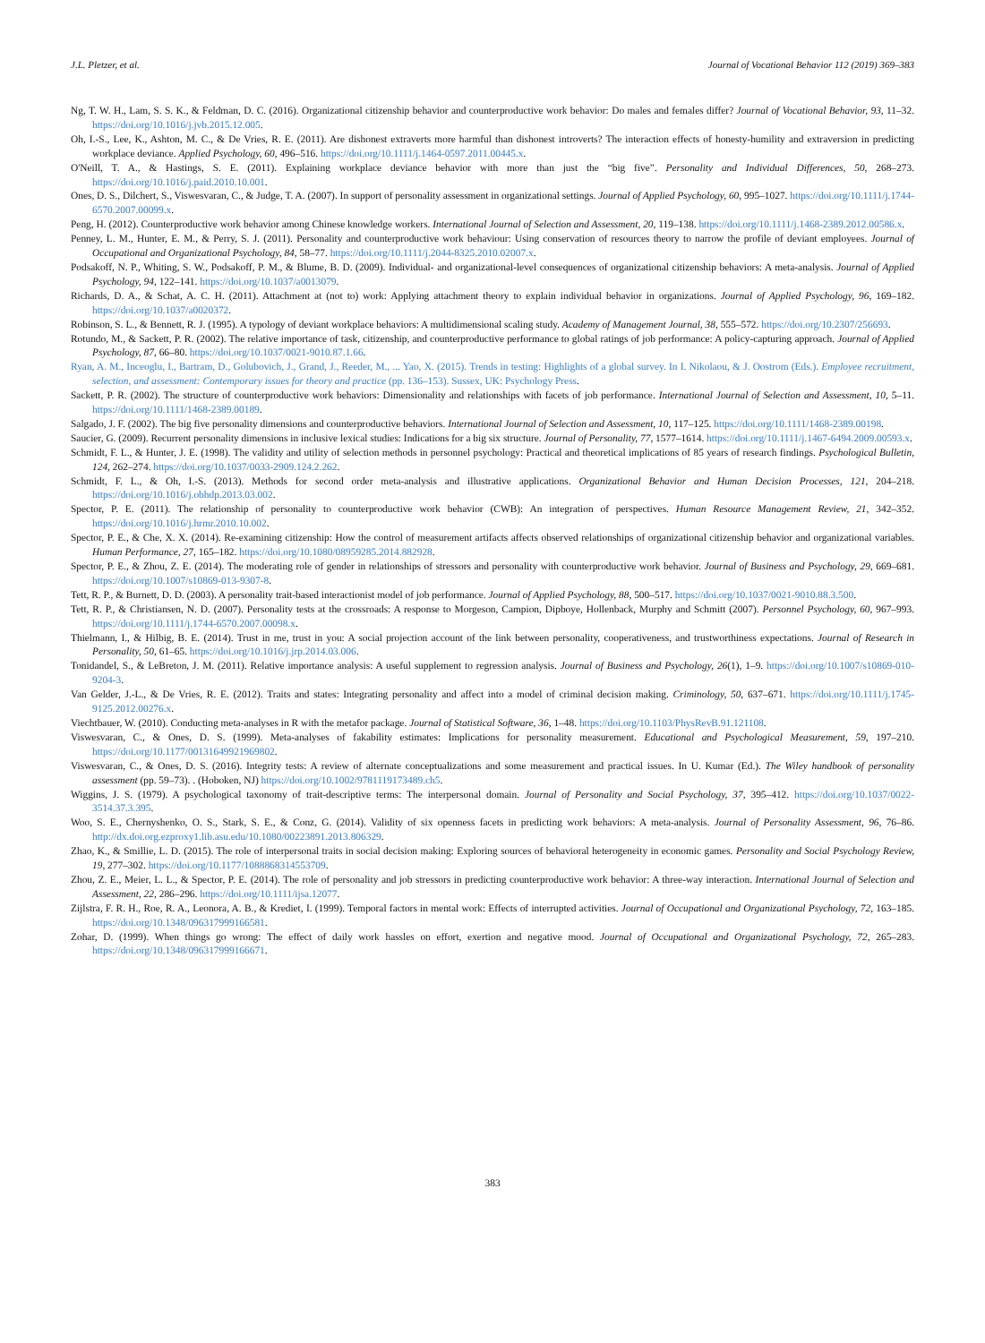J.L. Pletzer, et al. Journal of Vocational Behavior 112 (2019) 369–383
Ng, T. W. H., Lam, S. S. K., & Feldman, D. C. (2016). Organizational citizenship behavior and counterproductive work behavior: Do males and females differ? Journal of Vocational Behavior, 93, 11–32. https://doi.org/10.1016/j.jvb.2015.12.005.
Oh, I.-S., Lee, K., Ashton, M. C., & De Vries, R. E. (2011). Are dishonest extraverts more harmful than dishonest introverts? The interaction effects of honesty-humility and extraversion in predicting workplace deviance. Applied Psychology, 60, 496–516. https://doi.org/10.1111/j.1464-0597.2011.00445.x.
O'Neill, T. A., & Hastings, S. E. (2011). Explaining workplace deviance behavior with more than just the “big five”. Personality and Individual Differences, 50, 268–273. https://doi.org/10.1016/j.paid.2010.10.001.
Ones, D. S., Dilchert, S., Viswesvaran, C., & Judge, T. A. (2007). In support of personality assessment in organizational settings. Journal of Applied Psychology, 60, 995–1027. https://doi.org/10.1111/j.1744-6570.2007.00099.x.
Peng, H. (2012). Counterproductive work behavior among Chinese knowledge workers. International Journal of Selection and Assessment, 20, 119–138. https://doi.org/10.1111/j.1468-2389.2012.00586.x.
Penney, L. M., Hunter, E. M., & Perry, S. J. (2011). Personality and counterproductive work behaviour: Using conservation of resources theory to narrow the profile of deviant employees. Journal of Occupational and Organizational Psychology, 84, 58–77. https://doi.org/10.1111/j.2044-8325.2010.02007.x.
Podsakoff, N. P., Whiting, S. W., Podsakoff, P. M., & Blume, B. D. (2009). Individual- and organizational-level consequences of organizational citizenship behaviors: A meta-analysis. Journal of Applied Psychology, 94, 122–141. https://doi.org/10.1037/a0013079.
Richards, D. A., & Schat, A. C. H. (2011). Attachment at (not to) work: Applying attachment theory to explain individual behavior in organizations. Journal of Applied Psychology, 96, 169–182. https://doi.org/10.1037/a0020372.
Robinson, S. L., & Bennett, R. J. (1995). A typology of deviant workplace behaviors: A multidimensional scaling study. Academy of Management Journal, 38, 555–572. https://doi.org/10.2307/256693.
Rotundo, M., & Sackett, P. R. (2002). The relative importance of task, citizenship, and counterproductive performance to global ratings of job performance: A policy-capturing approach. Journal of Applied Psychology, 87, 66–80. https://doi.org/10.1037/0021-9010.87.1.66.
Ryan, A. M., Inceoglu, I., Bartram, D., Golubovich, J., Grand, J., Reeder, M., ... Yao, X. (2015). Trends in testing: Highlights of a global survey. In I. Nikolaou, & J. Oostrom (Eds.). Employee recruitment, selection, and assessment: Contemporary issues for theory and practice (pp. 136–153). Sussex, UK: Psychology Press.
Sackett, P. R. (2002). The structure of counterproductive work behaviors: Dimensionality and relationships with facets of job performance. International Journal of Selection and Assessment, 10, 5–11. https://doi.org/10.1111/1468-2389.00189.
Salgado, J. F. (2002). The big five personality dimensions and counterproductive behaviors. International Journal of Selection and Assessment, 10, 117–125. https://doi.org/10.1111/1468-2389.00198.
Saucier, G. (2009). Recurrent personality dimensions in inclusive lexical studies: Indications for a big six structure. Journal of Personality, 77, 1577–1614. https://doi.org/10.1111/j.1467-6494.2009.00593.x.
Schmidt, F. L., & Hunter, J. E. (1998). The validity and utility of selection methods in personnel psychology: Practical and theoretical implications of 85 years of research findings. Psychological Bulletin, 124, 262–274. https://doi.org/10.1037/0033-2909.124.2.262.
Schmidt, F. L., & Oh, I.-S. (2013). Methods for second order meta-analysis and illustrative applications. Organizational Behavior and Human Decision Processes, 121, 204–218. https://doi.org/10.1016/j.obhdp.2013.03.002.
Spector, P. E. (2011). The relationship of personality to counterproductive work behavior (CWB): An integration of perspectives. Human Resource Management Review, 21, 342–352. https://doi.org/10.1016/j.hrmr.2010.10.002.
Spector, P. E., & Che, X. X. (2014). Re-examining citizenship: How the control of measurement artifacts affects observed relationships of organizational citizenship behavior and organizational variables. Human Performance, 27, 165–182. https://doi.org/10.1080/08959285.2014.882928.
Spector, P. E., & Zhou, Z. E. (2014). The moderating role of gender in relationships of stressors and personality with counterproductive work behavior. Journal of Business and Psychology, 29, 669–681. https://doi.org/10.1007/s10869-013-9307-8.
Tett, R. P., & Burnett, D. D. (2003). A personality trait-based interactionist model of job performance. Journal of Applied Psychology, 88, 500–517. https://doi.org/10.1037/0021-9010.88.3.500.
Tett, R. P., & Christiansen, N. D. (2007). Personality tests at the crossroads: A response to Morgeson, Campion, Dipboye, Hollenback, Murphy and Schmitt (2007). Personnel Psychology, 60, 967–993. https://doi.org/10.1111/j.1744-6570.2007.00098.x.
Thielmann, I., & Hilbig, B. E. (2014). Trust in me, trust in you: A social projection account of the link between personality, cooperativeness, and trustworthiness expectations. Journal of Research in Personality, 50, 61–65. https://doi.org/10.1016/j.jrp.2014.03.006.
Tonidandel, S., & LeBreton, J. M. (2011). Relative importance analysis: A useful supplement to regression analysis. Journal of Business and Psychology, 26(1), 1–9. https://doi.org/10.1007/s10869-010-9204-3.
Van Gelder, J.-L., & De Vries, R. E. (2012). Traits and states: Integrating personality and affect into a model of criminal decision making. Criminology, 50, 637–671. https://doi.org/10.1111/j.1745-9125.2012.00276.x.
Viechtbauer, W. (2010). Conducting meta-analyses in R with the metafor package. Journal of Statistical Software, 36, 1–48. https://doi.org/10.1103/PhysRevB.91.121108.
Viswesvaran, C., & Ones, D. S. (1999). Meta-analyses of fakability estimates: Implications for personality measurement. Educational and Psychological Measurement, 59, 197–210. https://doi.org/10.1177/00131649921969802.
Viswesvaran, C., & Ones, D. S. (2016). Integrity tests: A review of alternate conceptualizations and some measurement and practical issues. In U. Kumar (Ed.). The Wiley handbook of personality assessment (pp. 59–73). . (Hoboken, NJ) https://doi.org/10.1002/9781119173489.ch5.
Wiggins, J. S. (1979). A psychological taxonomy of trait-descriptive terms: The interpersonal domain. Journal of Personality and Social Psychology, 37, 395–412. https://doi.org/10.1037/0022-3514.37.3.395.
Woo, S. E., Chernyshenko, O. S., Stark, S. E., & Conz, G. (2014). Validity of six openness facets in predicting work behaviors: A meta-analysis. Journal of Personality Assessment, 96, 76–86. http://dx.doi.org.ezproxy1.lib.asu.edu/10.1080/00223891.2013.806329.
Zhao, K., & Smillie, L. D. (2015). The role of interpersonal traits in social decision making: Exploring sources of behavioral heterogeneity in economic games. Personality and Social Psychology Review, 19, 277–302. https://doi.org/10.1177/1088868314553709.
Zhou, Z. E., Meier, L. L., & Spector, P. E. (2014). The role of personality and job stressors in predicting counterproductive work behavior: A three-way interaction. International Journal of Selection and Assessment, 22, 286–296. https://doi.org/10.1111/ijsa.12077.
Zijlstra, F. R. H., Roe, R. A., Leonora, A. B., & Krediet, I. (1999). Temporal factors in mental work: Effects of interrupted activities. Journal of Occupational and Organizational Psychology, 72, 163–185. https://doi.org/10.1348/096317999166581.
Zohar, D. (1999). When things go wrong: The effect of daily work hassles on effort, exertion and negative mood. Journal of Occupational and Organizational Psychology, 72, 265–283. https://doi.org/10.1348/096317999166671.
383